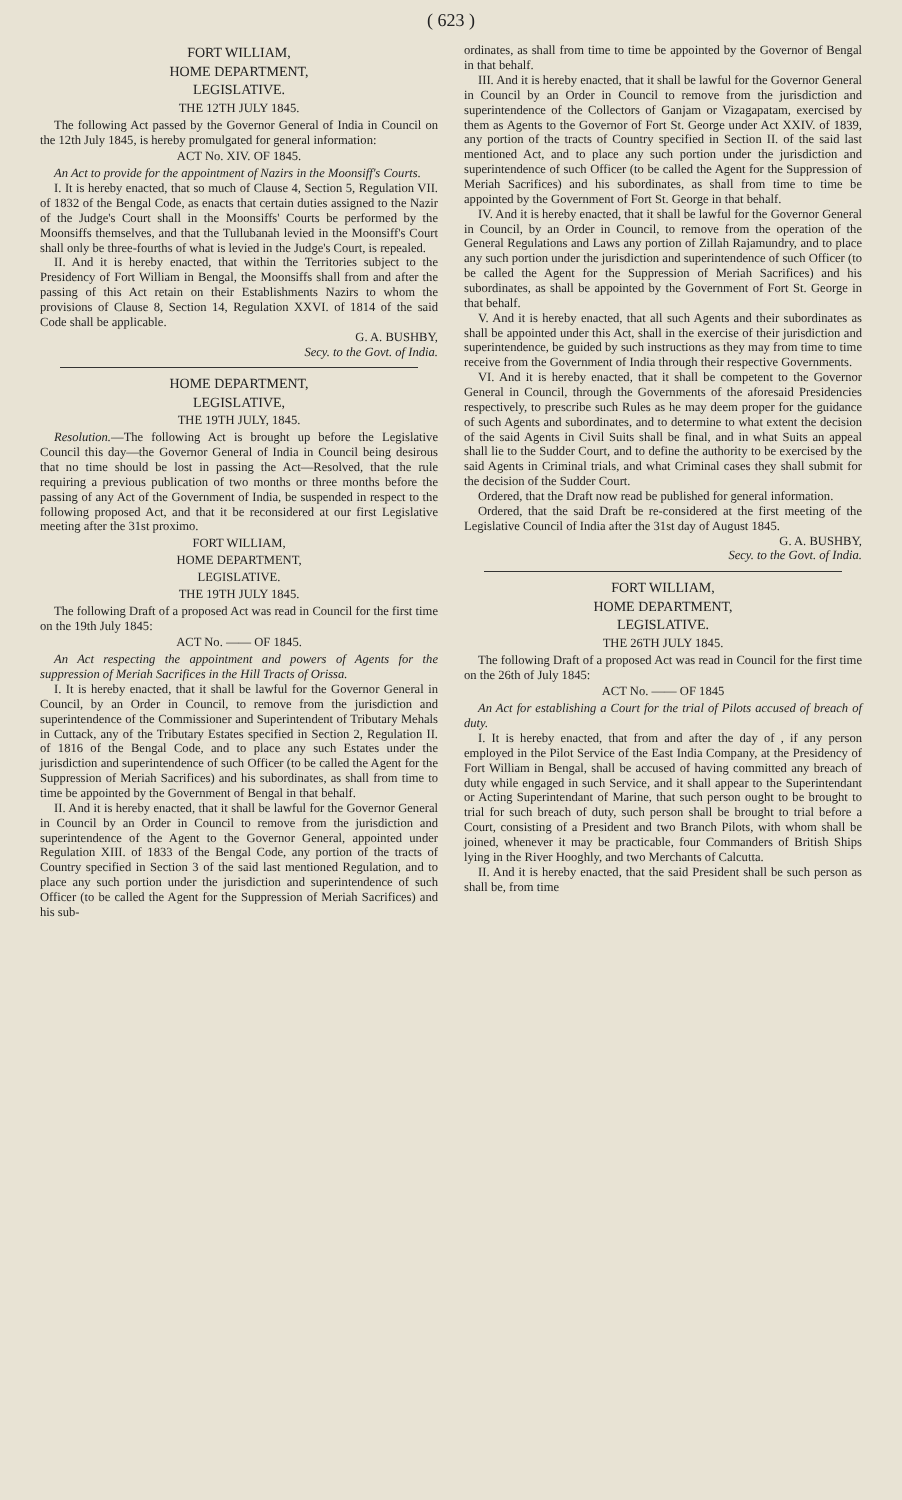( 623 )
FORT WILLIAM,
HOME DEPARTMENT,
LEGISLATIVE.
THE 12TH JULY 1845.
The following Act passed by the Governor General of India in Council on the 12th July 1845, is hereby promulgated for general information:
ACT No. XIV. OF 1845.
An Act to provide for the appointment of Nazirs in the Moonsiff's Courts.
I. It is hereby enacted, that so much of Clause 4, Section 5, Regulation VII. of 1832 of the Bengal Code, as enacts that certain duties assigned to the Nazir of the Judge's Court shall in the Moonsiffs' Courts be performed by the Moonsiffs themselves, and that the Tullubanah levied in the Moonsiff's Court shall only be three-fourths of what is levied in the Judge's Court, is repealed.
II. And it is hereby enacted, that within the Territories subject to the Presidency of Fort William in Bengal, the Moonsiffs shall from and after the passing of this Act retain on their Establishments Nazirs to whom the provisions of Clause 8, Section 14, Regulation XXVI. of 1814 of the said Code shall be applicable.
G. A. BUSHBY,
Secy. to the Govt. of India.
HOME DEPARTMENT,
LEGISLATIVE,
THE 19TH JULY, 1845.
Resolution.—The following Act is brought up before the Legislative Council this day—the Governor General of India in Council being desirous that no time should be lost in passing the Act—Resolved, that the rule requiring a previous publication of two months or three months before the passing of any Act of the Government of India, be suspended in respect to the following proposed Act, and that it be reconsidered at our first Legislative meeting after the 31st proximo.
FORT WILLIAM,
HOME DEPARTMENT,
LEGISLATIVE.
THE 19TH JULY 1845.
The following Draft of a proposed Act was read in Council for the first time on the 19th July 1845:
ACT No. —— OF 1845.
An Act respecting the appointment and powers of Agents for the suppression of Meriah Sacrifices in the Hill Tracts of Orissa.
I. It is hereby enacted, that it shall be lawful for the Governor General in Council, by an Order in Council, to remove from the jurisdiction and superintendence of the Commissioner and Superintendent of Tributary Mehals in Cuttack, any of the Tributary Estates specified in Section 2, Regulation II. of 1816 of the Bengal Code, and to place any such Estates under the jurisdiction and superintendence of such Officer (to be called the Agent for the Suppression of Meriah Sacrifices) and his subordinates, as shall from time to time be appointed by the Government of Bengal in that behalf.
II. And it is hereby enacted, that it shall be lawful for the Governor General in Council by an Order in Council to remove from the jurisdiction and superintendence of the Agent to the Governor General, appointed under Regulation XIII. of 1833 of the Bengal Code, any portion of the tracts of Country specified in Section 3 of the said last mentioned Regulation, and to place any such portion under the jurisdiction and superintendence of such Officer (to be called the Agent for the Suppression of Meriah Sacrifices) and his sub-
ordinates, as shall from time to time be appointed by the Governor of Bengal in that behalf.
III. And it is hereby enacted, that it shall be lawful for the Governor General in Council by an Order in Council to remove from the jurisdiction and superintendence of the Collectors of Ganjam or Vizagapatam, exercised by them as Agents to the Governor of Fort St. George under Act XXIV. of 1839, any portion of the tracts of Country specified in Section II. of the said last mentioned Act, and to place any such portion under the jurisdiction and superintendence of such Officer (to be called the Agent for the Suppression of Meriah Sacrifices) and his subordinates, as shall from time to time be appointed by the Government of Fort St. George in that behalf.
IV. And it is hereby enacted, that it shall be lawful for the Governor General in Council, by an Order in Council, to remove from the operation of the General Regulations and Laws any portion of Zillah Rajamundry, and to place any such portion under the jurisdiction and superintendence of such Officer (to be called the Agent for the Suppression of Meriah Sacrifices) and his subordinates, as shall be appointed by the Government of Fort St. George in that behalf.
V. And it is hereby enacted, that all such Agents and their subordinates as shall be appointed under this Act, shall in the exercise of their jurisdiction and superintendence, be guided by such instructions as they may from time to time receive from the Government of India through their respective Governments.
VI. And it is hereby enacted, that it shall be competent to the Governor General in Council, through the Governments of the aforesaid Presidencies respectively, to prescribe such Rules as he may deem proper for the guidance of such Agents and subordinates, and to determine to what extent the decision of the said Agents in Civil Suits shall be final, and in what Suits an appeal shall lie to the Sudder Court, and to define the authority to be exercised by the said Agents in Criminal trials, and what Criminal cases they shall submit for the decision of the Sudder Court.
Ordered, that the Draft now read be published for general information.
Ordered, that the said Draft be re-considered at the first meeting of the Legislative Council of India after the 31st day of August 1845.
G. A. BUSHBY,
Secy. to the Govt. of India.
FORT WILLIAM,
HOME DEPARTMENT,
LEGISLATIVE.
THE 26TH JULY 1845.
The following Draft of a proposed Act was read in Council for the first time on the 26th of July 1845:
ACT No. —— OF 1845
An Act for establishing a Court for the trial of Pilots accused of breach of duty.
I. It is hereby enacted, that from and after the day of , if any person employed in the Pilot Service of the East India Company, at the Presidency of Fort William in Bengal, shall be accused of having committed any breach of duty while engaged in such Service, and it shall appear to the Superintendant or Acting Superintendant of Marine, that such person ought to be brought to trial for such breach of duty, such person shall be brought to trial before a Court, consisting of a President and two Branch Pilots, with whom shall be joined, whenever it may be practicable, four Commanders of British Ships lying in the River Hooghly, and two Merchants of Calcutta.
II. And it is hereby enacted, that the said President shall be such person as shall be, from time